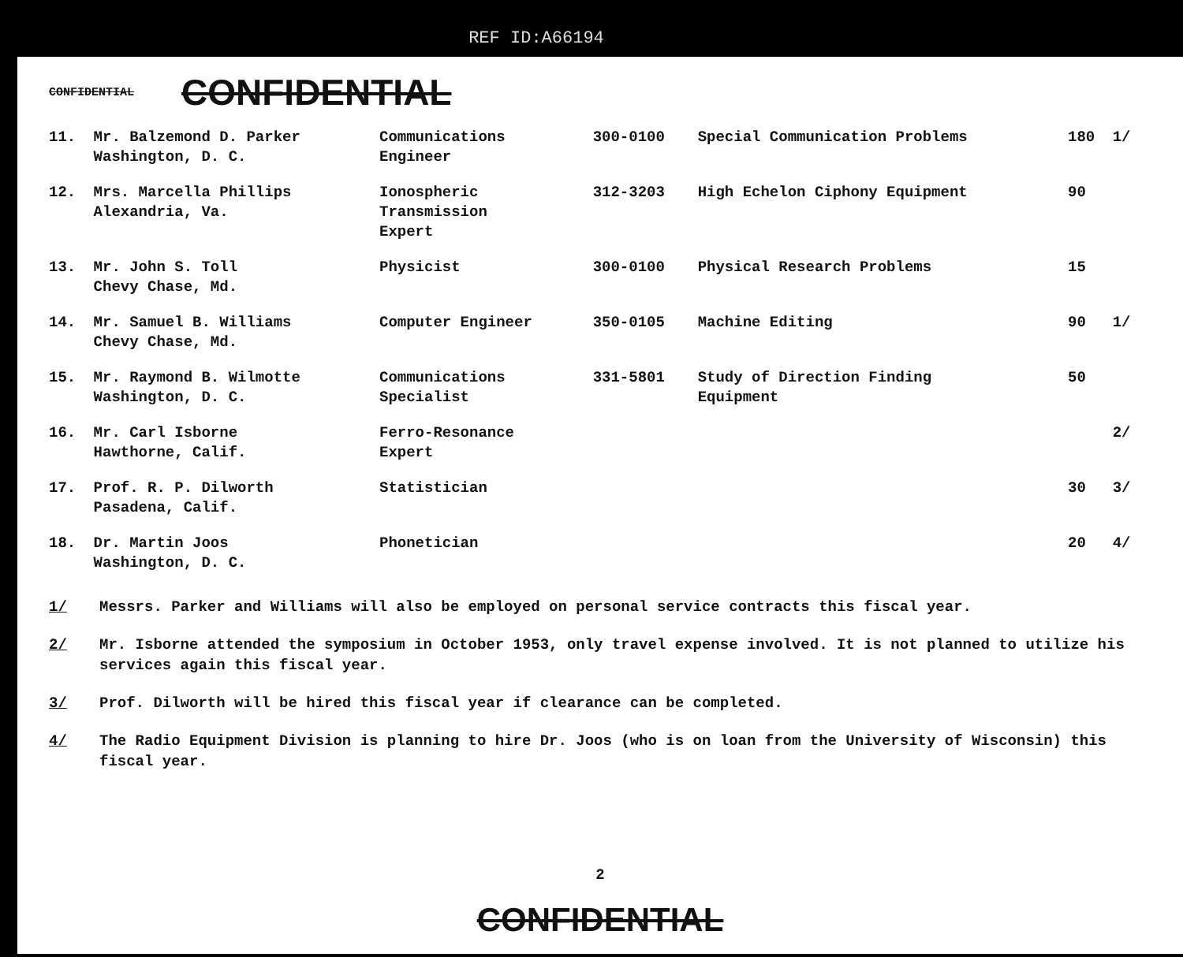REF ID:A66194
CONFIDENTIAL CONFIDENTIAL
| 11. | Mr. Balzemond D. Parker Washington, D. C. | Communications Engineer | 300-0100 | Special Communication Problems | 180 | 1/ |
| 12. | Mrs. Marcella Phillips Alexandria, Va. | Ionospheric Transmission Expert | 312-3203 | High Echelon Ciphony Equipment | 90 | |
| 13. | Mr. John S. Toll Chevy Chase, Md. | Physicist | 300-0100 | Physical Research Problems | 15 | |
| 14. | Mr. Samuel B. Williams Chevy Chase, Md. | Computer Engineer | 350-0105 | Machine Editing | 90 | 1/ |
| 15. | Mr. Raymond B. Wilmotte Washington, D. C. | Communications Specialist | 331-5801 | Study of Direction Finding Equipment | 50 | |
| 16. | Mr. Carl Isborne Hawthorne, Calif. | Ferro-Resonance Expert | | | | 2/ |
| 17. | Prof. R. P. Dilworth Pasadena, Calif. | Statistician | | | 30 | 3/ |
| 18. | Dr. Martin Joos Washington, D. C. | Phonetician | | | 20 | 4/ |
1/ Messrs. Parker and Williams will also be employed on personal service contracts this fiscal year.
2/ Mr. Isborne attended the symposium in October 1953, only travel expense involved. It is not planned to utilize his services again this fiscal year.
3/ Prof. Dilworth will be hired this fiscal year if clearance can be completed.
4/ The Radio Equipment Division is planning to hire Dr. Joos (who is on loan from the University of Wisconsin) this fiscal year.
2
CONFIDENTIAL